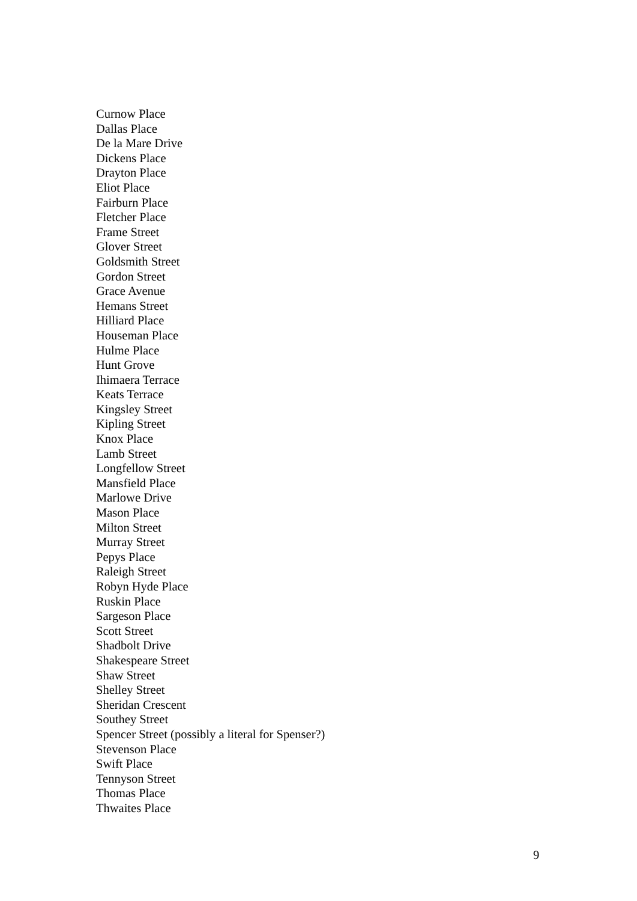Curnow Place
Dallas Place
De la Mare Drive
Dickens Place
Drayton Place
Eliot Place
Fairburn Place
Fletcher Place
Frame Street
Glover Street
Goldsmith Street
Gordon Street
Grace Avenue
Hemans Street
Hilliard Place
Houseman Place
Hulme Place
Hunt Grove
Ihimaera Terrace
Keats Terrace
Kingsley Street
Kipling Street
Knox Place
Lamb Street
Longfellow Street
Mansfield Place
Marlowe Drive
Mason Place
Milton Street
Murray Street
Pepys Place
Raleigh Street
Robyn Hyde Place
Ruskin Place
Sargeson Place
Scott Street
Shadbolt Drive
Shakespeare Street
Shaw Street
Shelley Street
Sheridan Crescent
Southey Street
Spencer Street (possibly a literal for Spenser?)
Stevenson Place
Swift Place
Tennyson Street
Thomas Place
Thwaites Place
9